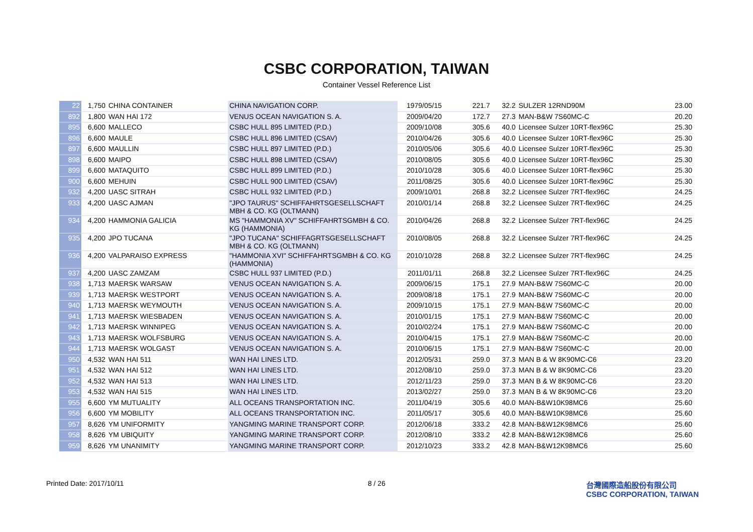CSBC CORPORATION, TAIWAN
Container Vessel Reference List
| 22 | 1,750 | CHINA CONTAINER | CHINA NAVIGATION CORP. | 1979/05/15 | 221.7 | 32.2 | SULZER 12RND90M | 23.00 |
| 892 | 1,800 | WAN HAI 172 | VENUS OCEAN NAVIGATION S. A. | 2009/04/20 | 172.7 | 27.3 | MAN-B&W 7S60MC-C | 20.20 |
| 895 | 6,600 | MALLECO | CSBC HULL 895 LIMITED (P.D.) | 2009/10/08 | 305.6 | 40.0 | Licensee Sulzer 10RT-flex96C | 25.30 |
| 896 | 6,600 | MAULE | CSBC HULL 896 LIMITED (CSAV) | 2010/04/26 | 305.6 | 40.0 | Licensee Sulzer 10RT-flex96C | 25.30 |
| 897 | 6,600 | MAULLIN | CSBC HULL 897 LIMITED (P.D.) | 2010/05/06 | 305.6 | 40.0 | Licensee Sulzer 10RT-flex96C | 25.30 |
| 898 | 6,600 | MAIPO | CSBC HULL 898 LIMITED (CSAV) | 2010/08/05 | 305.6 | 40.0 | Licensee Sulzer 10RT-flex96C | 25.30 |
| 899 | 6,600 | MATAQUITO | CSBC HULL 899 LIMITED (P.D.) | 2010/10/28 | 305.6 | 40.0 | Licensee Sulzer 10RT-flex96C | 25.30 |
| 900 | 6,600 | MEHUIN | CSBC HULL 900 LIMITED (CSAV) | 2011/08/25 | 305.6 | 40.0 | Licensee Sulzer 10RT-flex96C | 25.30 |
| 932 | 4,200 | UASC SITRAH | CSBC HULL 932 LIMITED (P.D.) | 2009/10/01 | 268.8 | 32.2 | Licensee Sulzer 7RT-flex96C | 24.25 |
| 933 | 4,200 | UASC AJMAN | "JPO TAURUS" SCHIFFAHRTSGESELLSCHAFT MBH & CO. KG (OLTMANN) | 2010/01/14 | 268.8 | 32.2 | Licensee Sulzer 7RT-flex96C | 24.25 |
| 934 | 4,200 | HAMMONIA GALICIA | MS "HAMMONIA XV" SCHIFFAHRTSGMBH & CO. KG (HAMMONIA) | 2010/04/26 | 268.8 | 32.2 | Licensee Sulzer 7RT-flex96C | 24.25 |
| 935 | 4,200 | JPO TUCANA | "JPO TUCANA" SCHIFFAGRTSGESELLSCHAFT MBH & CO. KG (OLTMANN) | 2010/08/05 | 268.8 | 32.2 | Licensee Sulzer 7RT-flex96C | 24.25 |
| 936 | 4,200 | VALPARAISO EXPRESS | "HAMMONIA XVI" SCHIFFAHRTSGMBH & CO. KG (HAMMONIA) | 2010/10/28 | 268.8 | 32.2 | Licensee Sulzer 7RT-flex96C | 24.25 |
| 937 | 4,200 | UASC ZAMZAM | CSBC HULL 937 LIMITED (P.D.) | 2011/01/11 | 268.8 | 32.2 | Licensee Sulzer 7RT-flex96C | 24.25 |
| 938 | 1,713 | MAERSK WARSAW | VENUS OCEAN NAVIGATION S. A. | 2009/06/15 | 175.1 | 27.9 | MAN-B&W 7S60MC-C | 20.00 |
| 939 | 1,713 | MAERSK WESTPORT | VENUS OCEAN NAVIGATION S. A. | 2009/08/18 | 175.1 | 27.9 | MAN-B&W 7S60MC-C | 20.00 |
| 940 | 1,713 | MAERSK WEYMOUTH | VENUS OCEAN NAVIGATION S. A. | 2009/10/15 | 175.1 | 27.9 | MAN-B&W 7S60MC-C | 20.00 |
| 941 | 1,713 | MAERSK WIESBADEN | VENUS OCEAN NAVIGATION S. A. | 2010/01/15 | 175.1 | 27.9 | MAN-B&W 7S60MC-C | 20.00 |
| 942 | 1,713 | MAERSK WINNIPEG | VENUS OCEAN NAVIGATION S. A. | 2010/02/24 | 175.1 | 27.9 | MAN-B&W 7S60MC-C | 20.00 |
| 943 | 1,713 | MAERSK WOLFSBURG | VENUS OCEAN NAVIGATION S. A. | 2010/04/15 | 175.1 | 27.9 | MAN-B&W 7S60MC-C | 20.00 |
| 944 | 1,713 | MAERSK WOLGAST | VENUS OCEAN NAVIGATION S. A. | 2010/06/15 | 175.1 | 27.9 | MAN-B&W 7S60MC-C | 20.00 |
| 950 | 4,532 | WAN HAI 511 | WAN HAI LINES LTD. | 2012/05/31 | 259.0 | 37.3 | MAN B & W 8K90MC-C6 | 23.20 |
| 951 | 4,532 | WAN HAI 512 | WAN HAI LINES LTD. | 2012/08/10 | 259.0 | 37.3 | MAN B & W 8K90MC-C6 | 23.20 |
| 952 | 4,532 | WAN HAI 513 | WAN HAI LINES LTD. | 2012/11/23 | 259.0 | 37.3 | MAN B & W 8K90MC-C6 | 23.20 |
| 953 | 4,532 | WAN HAI 515 | WAN HAI LINES LTD. | 2013/02/27 | 259.0 | 37.3 | MAN B & W 8K90MC-C6 | 23.20 |
| 955 | 6,600 | YM MUTUALITY | ALL OCEANS TRANSPORTATION INC. | 2011/04/19 | 305.6 | 40.0 | MAN-B&W10K98MC6 | 25.60 |
| 956 | 6,600 | YM MOBILITY | ALL OCEANS TRANSPORTATION INC. | 2011/05/17 | 305.6 | 40.0 | MAN-B&W10K98MC6 | 25.60 |
| 957 | 8,626 | YM UNIFORMITY | YANGMING MARINE TRANSPORT CORP. | 2012/06/18 | 333.2 | 42.8 | MAN-B&W12K98MC6 | 25.60 |
| 958 | 8,626 | YM UBIQUITY | YANGMING MARINE TRANSPORT CORP. | 2012/08/10 | 333.2 | 42.8 | MAN-B&W12K98MC6 | 25.60 |
| 959 | 8,626 | YM UNANIMITY | YANGMING MARINE TRANSPORT CORP. | 2012/10/23 | 333.2 | 42.8 | MAN-B&W12K98MC6 | 25.60 |
Printed Date: 2017/10/11 8 / 26 台灣國際造船股份有限公司
CSBC CORPORATION, TAIWAN